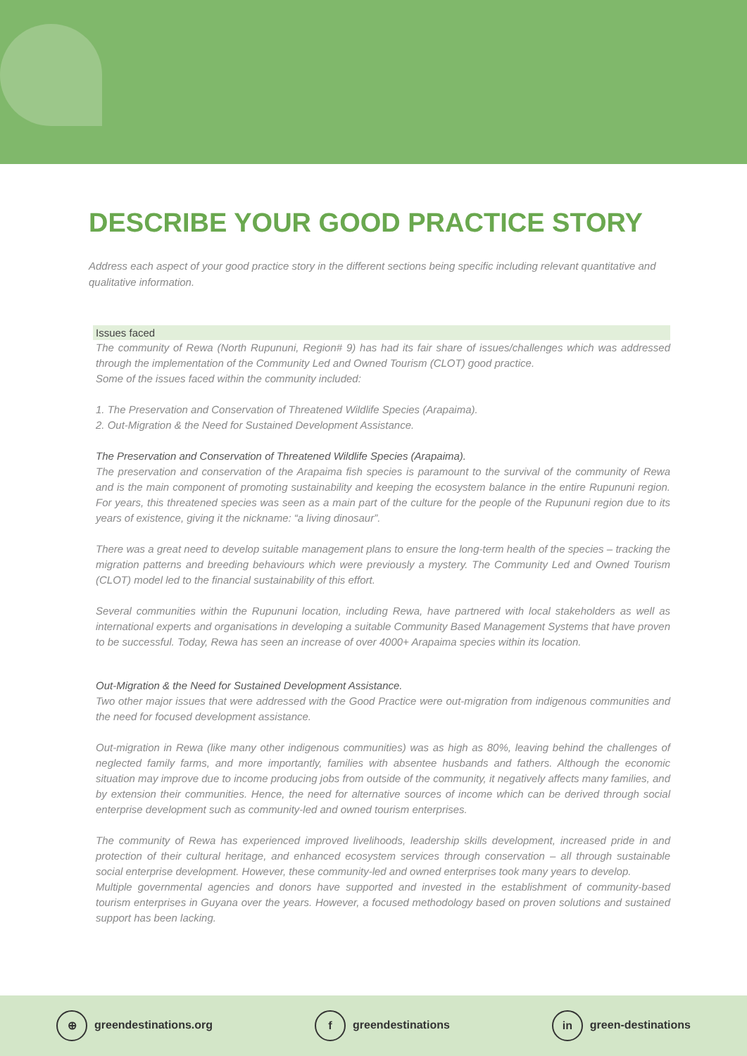DESCRIBE YOUR GOOD PRACTICE STORY
Address each aspect of your good practice story in the different sections being specific including relevant quantitative and qualitative information.
Issues faced
The community of Rewa (North Rupununi, Region# 9) has had its fair share of issues/challenges which was addressed through the implementation of the Community Led and Owned Tourism (CLOT) good practice.
Some of the issues faced within the community included:
1. The Preservation and Conservation of Threatened Wildlife Species (Arapaima).
2. Out-Migration & the Need for Sustained Development Assistance.
The Preservation and Conservation of Threatened Wildlife Species (Arapaima).
The preservation and conservation of the Arapaima fish species is paramount to the survival of the community of Rewa and is the main component of promoting sustainability and keeping the ecosystem balance in the entire Rupununi region. For years, this threatened species was seen as a main part of the culture for the people of the Rupununi region due to its years of existence, giving it the nickname: “a living dinosaur”.
There was a great need to develop suitable management plans to ensure the long-term health of the species – tracking the migration patterns and breeding behaviours which were previously a mystery. The Community Led and Owned Tourism (CLOT) model led to the financial sustainability of this effort.
Several communities within the Rupununi location, including Rewa, have partnered with local stakeholders as well as international experts and organisations in developing a suitable Community Based Management Systems that have proven to be successful. Today, Rewa has seen an increase of over 4000+ Arapaima species within its location.
Out-Migration & the Need for Sustained Development Assistance.
Two other major issues that were addressed with the Good Practice were out-migration from indigenous communities and the need for focused development assistance.
Out-migration in Rewa (like many other indigenous communities) was as high as 80%, leaving behind the challenges of neglected family farms, and more importantly, families with absentee husbands and fathers. Although the economic situation may improve due to income producing jobs from outside of the community, it negatively affects many families, and by extension their communities. Hence, the need for alternative sources of income which can be derived through social enterprise development such as community-led and owned tourism enterprises.
The community of Rewa has experienced improved livelihoods, leadership skills development, increased pride in and protection of their cultural heritage, and enhanced ecosystem services through conservation – all through sustainable social enterprise development. However, these community-led and owned enterprises took many years to develop.
Multiple governmental agencies and donors have supported and invested in the establishment of community-based tourism enterprises in Guyana over the years. However, a focused methodology based on proven solutions and sustained support has been lacking.
⊕ greendestinations.org f greendestinations in green-destinations